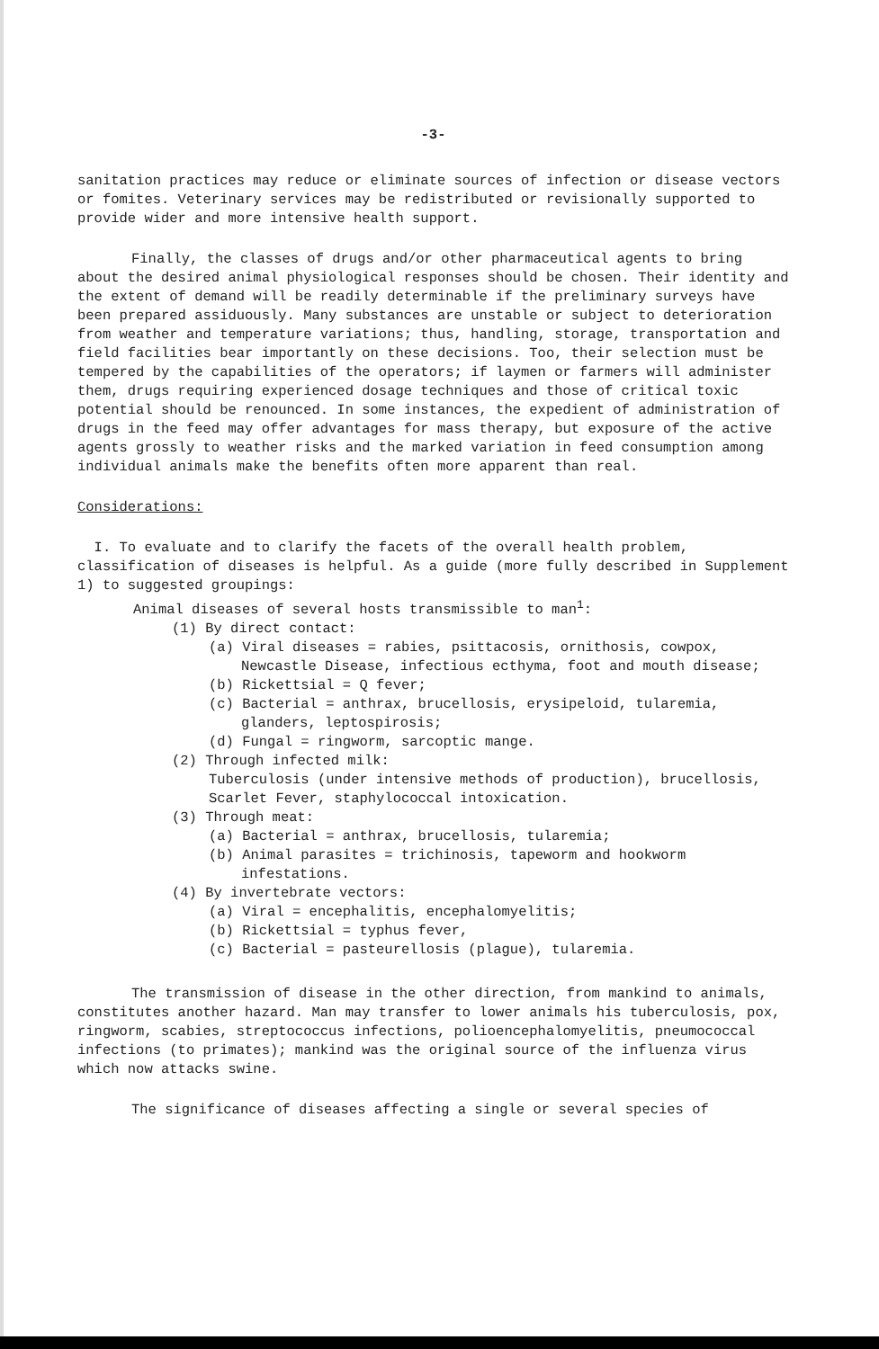-3-
sanitation practices may reduce or eliminate sources of infection or disease vectors or fomites. Veterinary services may be redistributed or revisionally supported to provide wider and more intensive health support.
Finally, the classes of drugs and/or other pharmaceutical agents to bring about the desired animal physiological responses should be chosen. Their identity and the extent of demand will be readily determinable if the preliminary surveys have been prepared assiduously. Many substances are unstable or subject to deterioration from weather and temperature variations; thus, handling, storage, transportation and field facilities bear importantly on these decisions. Too, their selection must be tempered by the capabilities of the operators; if laymen or farmers will administer them, drugs requiring experienced dosage techniques and those of critical toxic potential should be renounced. In some instances, the expedient of administration of drugs in the feed may offer advantages for mass therapy, but exposure of the active agents grossly to weather risks and the marked variation in feed consumption among individual animals make the benefits often more apparent than real.
Considerations:
I. To evaluate and to clarify the facets of the overall health problem, classification of diseases is helpful. As a guide (more fully described in Supplement 1) to suggested groupings:
Animal diseases of several hosts transmissible to man<sup>1</sup>:
(1) By direct contact:
(a) Viral diseases = rabies, psittacosis, ornithosis, cowpox,
Newcastle Disease, infectious ecthyma, foot and mouth disease;
(b) Rickettsial = Q fever;
(c) Bacterial = anthrax, brucellosis, erysipeloid, tularemia,
glanders, leptospirosis;
(d) Fungal = ringworm, sarcoptic mange.
(2) Through infected milk:
Tuberculosis (under intensive methods of production), brucellosis, Scarlet Fever, staphylococcal intoxication.
(3) Through meat:
(a) Bacterial = anthrax, brucellosis, tularemia;
(b) Animal parasites = trichinosis, tapeworm and hookworm
infestations.
(4) By invertebrate vectors:
(a) Viral = encephalitis, encephalomyelitis;
(b) Rickettsial = typhus fever,
(c) Bacterial = pasteurellosis (plague), tularemia.
The transmission of disease in the other direction, from mankind to animals, constitutes another hazard. Man may transfer to lower animals his tuberculosis, pox, ringworm, scabies, streptococcus infections, polioencephalomyelitis, pneumococcal infections (to primates); mankind was the original source of the influenza virus which now attacks swine.
The significance of diseases affecting a single or several species of